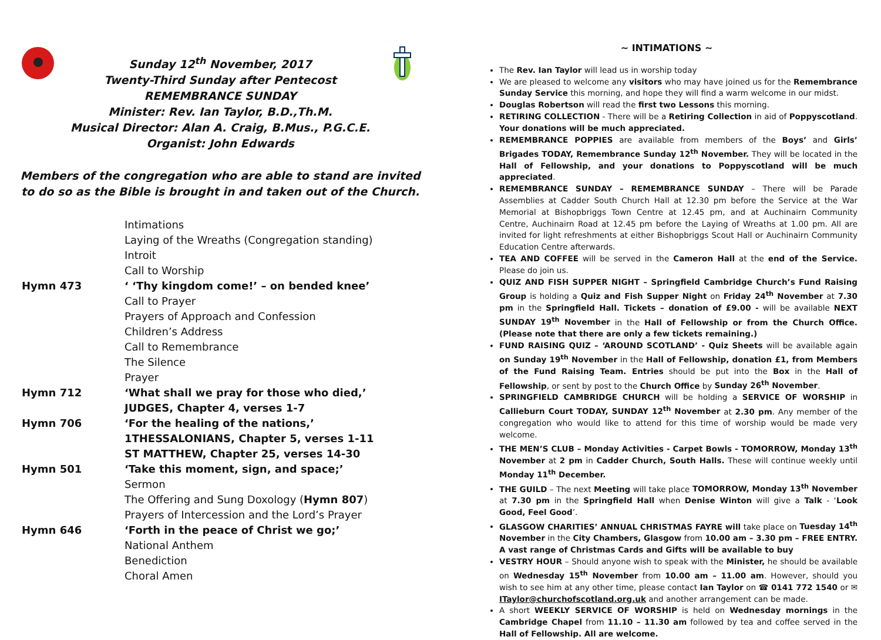Sunday 12<sup>th</sup> November, 2017
Twenty-Third Sunday after Pentecost
REMEMBRANCE SUNDAY
Minister: Rev. Ian Taylor, B.D.,Th.M.
Musical Director: Alan A. Craig, B.Mus., P.G.C.E.
Organist: John Edwards
Members of the congregation who are able to stand are invited to do so as the Bible is brought in and taken out of the Church.
Intimations
Laying of the Wreaths (Congregation standing)
Introit
Call to Worship
Hymn 473 ‘ ‘Thy kingdom come!’ – on bended knee’
Call to Prayer
Prayers of Approach and Confession
Children’s Address
Call to Remembrance
The Silence
Prayer
Hymn 712 ‘What shall we pray for those who died,’
JUDGES, Chapter 4, verses 1-7
Hymn 706 ‘For the healing of the nations,’
1THESSALONIANS, Chapter 5, verses 1-11
ST MATTHEW, Chapter 25, verses 14-30
Hymn 501 ‘Take this moment, sign, and space;’
Sermon
The Offering and Sung Doxology (Hymn 807)
Prayers of Intercession and the Lord’s Prayer
Hymn 646 ‘Forth in the peace of Christ we go;’
National Anthem
Benediction
Choral Amen
~ INTIMATIONS ~
The Rev. Ian Taylor will lead us in worship today
We are pleased to welcome any visitors who may have joined us for the Remembrance Sunday Service this morning, and hope they will find a warm welcome in our midst.
Douglas Robertson will read the first two Lessons this morning.
RETIRING COLLECTION - There will be a Retiring Collection in aid of Poppyscotland. Your donations will be much appreciated.
REMEMBRANCE POPPIES are available from members of the Boys’ and Girls’ Brigades TODAY, Remembrance Sunday 12<sup>th</sup> November. They will be located in the Hall of Fellowship, and your donations to Poppyscotland will be much appreciated.
REMEMBRANCE SUNDAY – REMEMBRANCE SUNDAY – There will be Parade Assemblies at Cadder South Church Hall at 12.30 pm before the Service at the War Memorial at Bishopbriggs Town Centre at 12.45 pm, and at Auchinairn Community Centre, Auchinairn Road at 12.45 pm before the Laying of Wreaths at 1.00 pm. All are invited for light refreshments at either Bishopbriggs Scout Hall or Auchinairn Community Education Centre afterwards.
TEA AND COFFEE will be served in the Cameron Hall at the end of the Service. Please do join us.
QUIZ AND FISH SUPPER NIGHT – Springfield Cambridge Church’s Fund Raising Group is holding a Quiz and Fish Supper Night on Friday 24<sup>th</sup> November at 7.30 pm in the Springfield Hall. Tickets – donation of £9.00 - will be available NEXT SUNDAY 19<sup>th</sup> November in the Hall of Fellowship or from the Church Office. (Please note that there are only a few tickets remaining.)
FUND RAISING QUIZ – ‘AROUND SCOTLAND’ - Quiz Sheets will be available again on Sunday 19<sup>th</sup> November in the Hall of Fellowship, donation £1, from Members of the Fund Raising Team. Entries should be put into the Box in the Hall of Fellowship, or sent by post to the Church Office by Sunday 26<sup>th</sup> November.
SPRINGFIELD CAMBRIDGE CHURCH will be holding a SERVICE OF WORSHIP in Callieburn Court TODAY, SUNDAY 12<sup>th</sup> November at 2.30 pm. Any member of the congregation who would like to attend for this time of worship would be made very welcome.
THE MEN’S CLUB – Monday Activities - Carpet Bowls - TOMORROW, Monday 13<sup>th</sup> November at 2 pm in Cadder Church, South Halls. These will continue weekly until Monday 11<sup>th</sup> December.
THE GUILD – The next Meeting will take place TOMORROW, Monday 13<sup>th</sup> November at 7.30 pm in the Springfield Hall when Denise Winton will give a Talk - ‘Look Good, Feel Good’.
GLASGOW CHARITIES’ ANNUAL CHRISTMAS FAYRE will take place on Tuesday 14<sup>th</sup> November in the City Chambers, Glasgow from 10.00 am – 3.30 pm – FREE ENTRY. A vast range of Christmas Cards and Gifts will be available to buy
VESTRY HOUR – Should anyone wish to speak with the Minister, he should be available on Wednesday 15<sup>th</sup> November from 10.00 am – 11.00 am. However, should you wish to see him at any other time, please contact Ian Taylor on ☎ 0141 772 1540 or ✉ ITaylor@churchofscotland.org.uk and another arrangement can be made.
A short WEEKLY SERVICE OF WORSHIP is held on Wednesday mornings in the Cambridge Chapel from 11.10 – 11.30 am followed by tea and coffee served in the Hall of Fellowship. All are welcome.